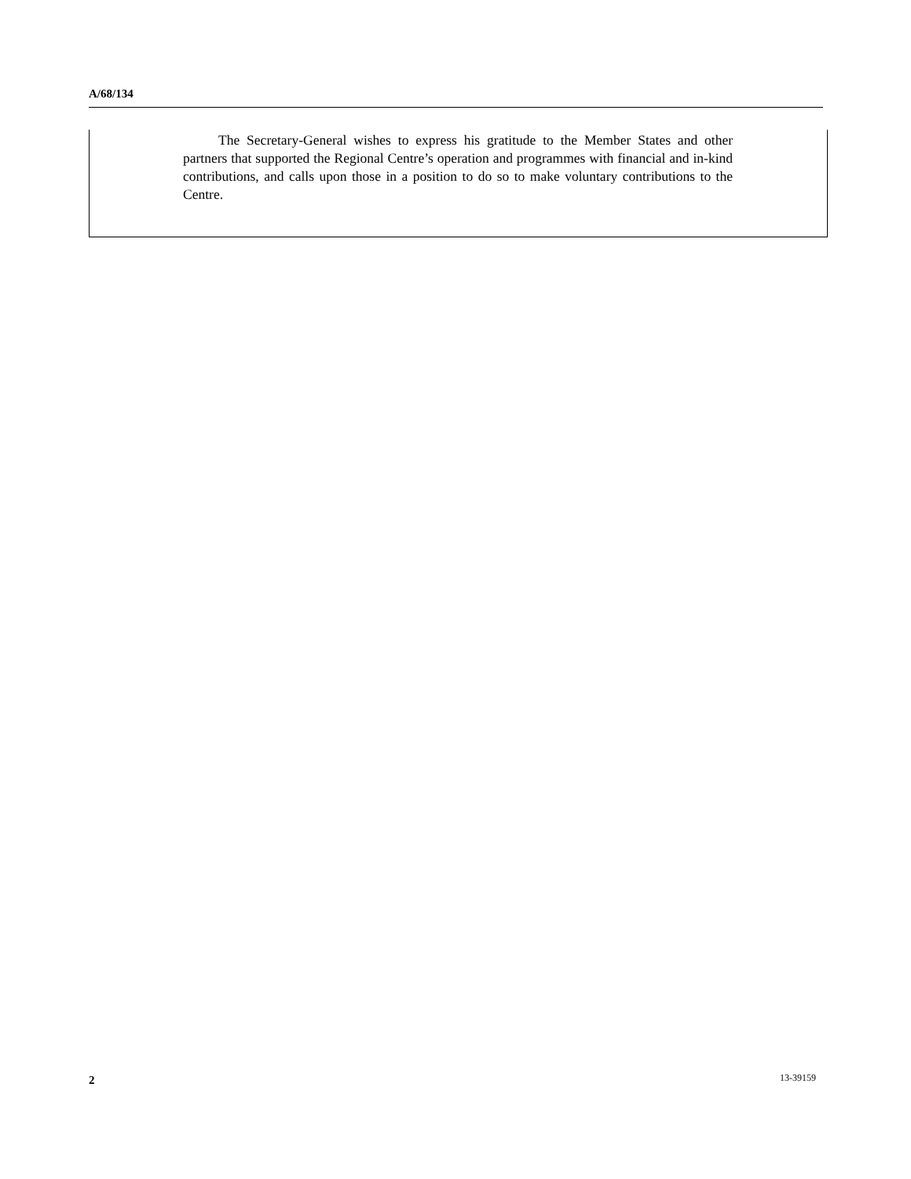A/68/134
The Secretary-General wishes to express his gratitude to the Member States and other partners that supported the Regional Centre’s operation and programmes with financial and in-kind contributions, and calls upon those in a position to do so to make voluntary contributions to the Centre.
2 13-39159